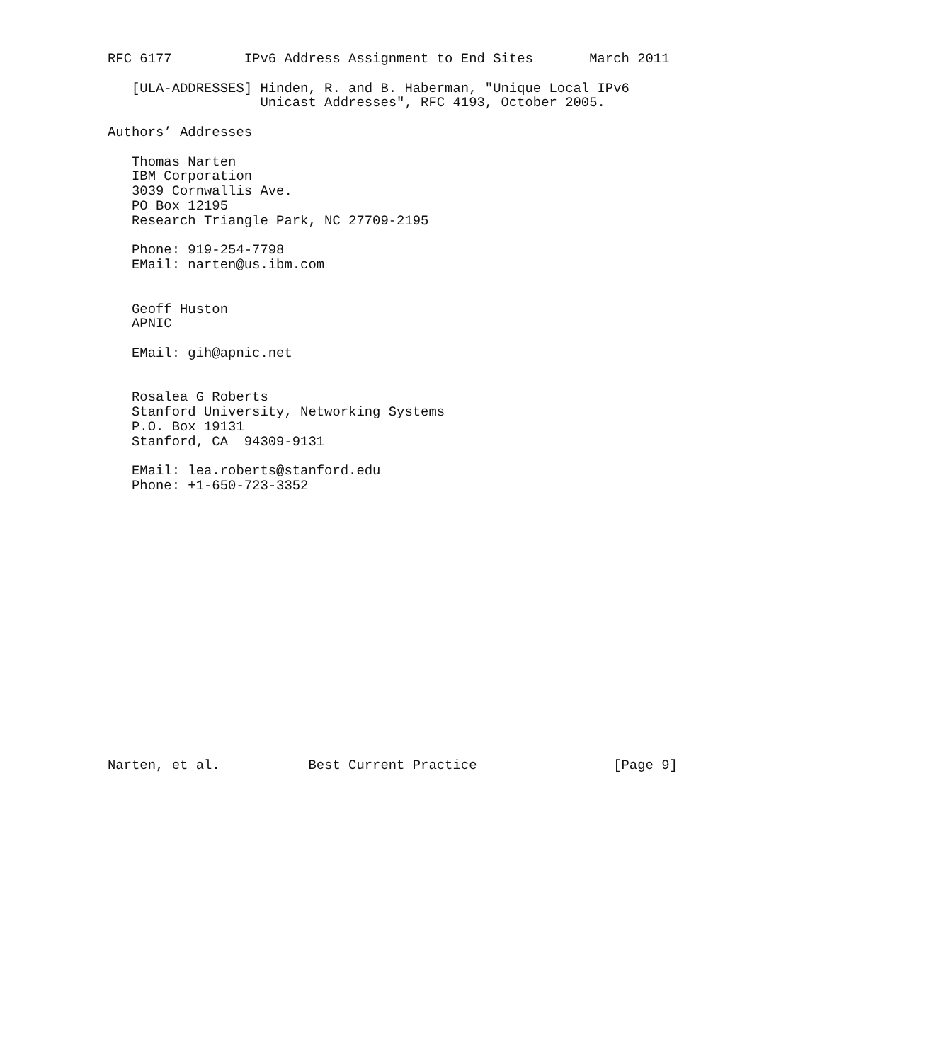RFC 6177         IPv6 Address Assignment to End Sites       March 2011

   [ULA-ADDRESSES] Hinden, R. and B. Haberman, "Unique Local IPv6
                   Unicast Addresses", RFC 4193, October 2005.

Authors’ Addresses

   Thomas Narten
   IBM Corporation
   3039 Cornwallis Ave.
   PO Box 12195
   Research Triangle Park, NC 27709-2195

   Phone: 919-254-7798
   EMail: narten@us.ibm.com


   Geoff Huston
   APNIC

   EMail: gih@apnic.net


   Rosalea G Roberts
   Stanford University, Networking Systems
   P.O. Box 19131
   Stanford, CA  94309-9131

   EMail: lea.roberts@stanford.edu
   Phone: +1-650-723-3352


















Narten, et al.           Best Current Practice                 [Page 9]